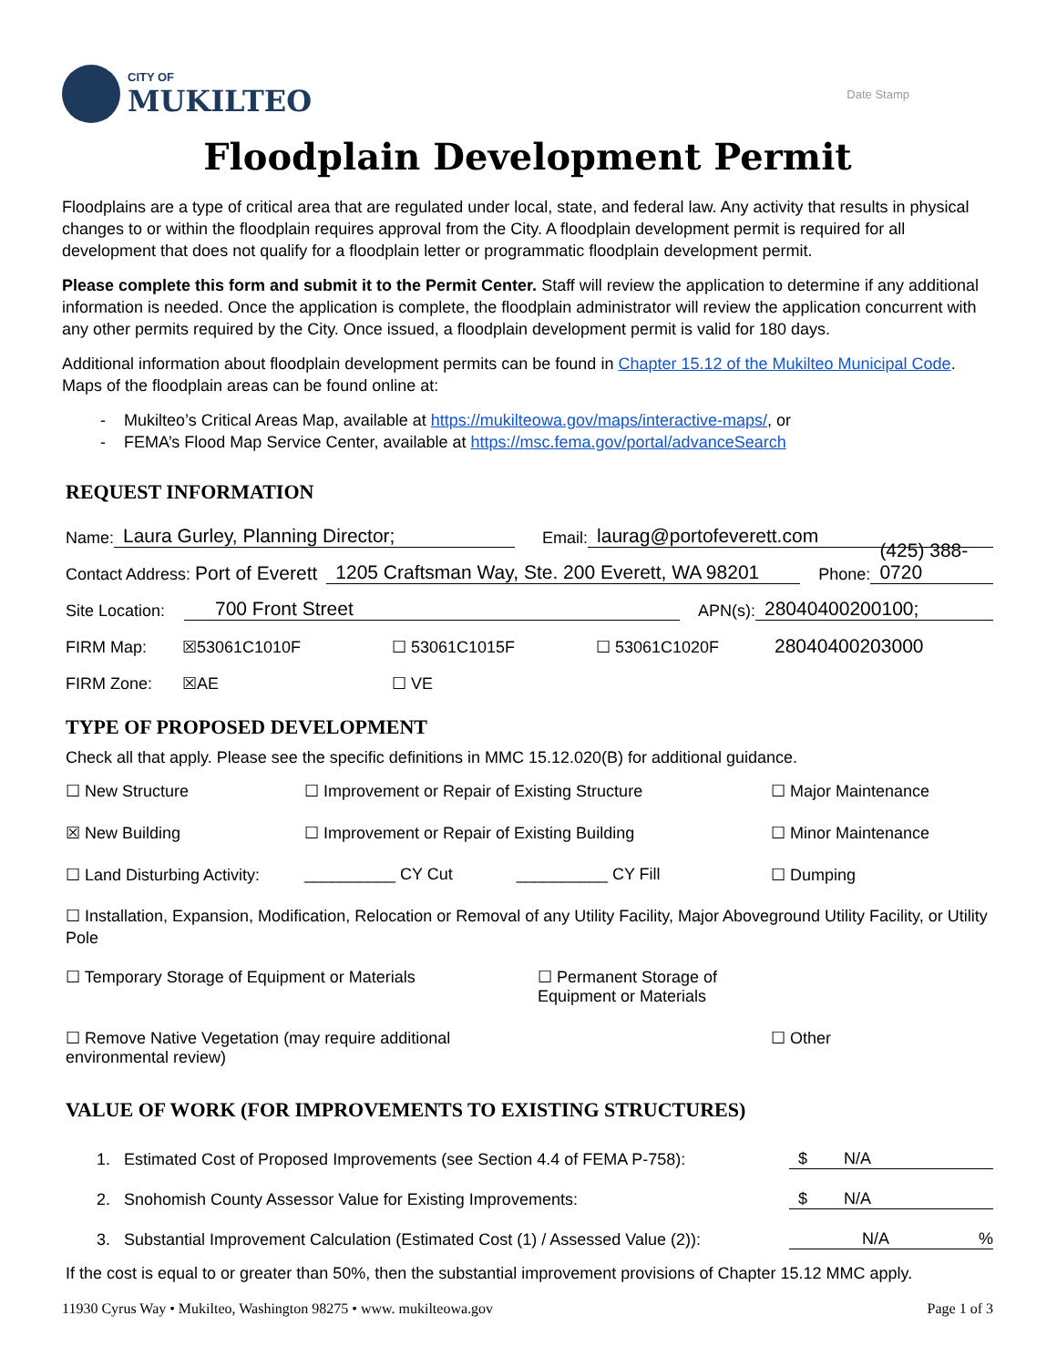CITY OF
MUKILTEO
Date Stamp
Floodplain Development Permit
Floodplains are a type of critical area that are regulated under local, state, and federal law. Any activity that results in physical changes to or within the floodplain requires approval from the City. A floodplain development permit is required for all development that does not qualify for a floodplain letter or programmatic floodplain development permit.
Please complete this form and submit it to the Permit Center. Staff will review the application to determine if any additional information is needed. Once the application is complete, the floodplain administrator will review the application concurrent with any other permits required by the City. Once issued, a floodplain development permit is valid for 180 days.
Additional information about floodplain development permits can be found in Chapter 15.12 of the Mukilteo Municipal Code. Maps of the floodplain areas can be found online at:
Mukilteo’s Critical Areas Map, available at https://mukilteowa.gov/maps/interactive-maps/, or
FEMA’s Flood Map Service Center, available at https://msc.fema.gov/portal/advanceSearch
REQUEST INFORMATION
Name: Laura Gurley, Planning Director; Email: laurag@portofeverett.com
Contact Address: Port of Everett 1205 Craftsman Way, Ste. 200 Everett, WA 98201 Phone: (425) 388-0720
Site Location: 700 Front Street APN(s): 28040400200100;
FIRM Map: ☒53061C1010F ☐ 53061C1015F ☐ 53061C1020F 28040400203000
FIRM Zone: ☒AE ☐ VE
TYPE OF PROPOSED DEVELOPMENT
Check all that apply. Please see the specific definitions in MMC 15.12.020(B) for additional guidance.
☐ New Structure
☐ Improvement or Repair of Existing Structure
☐ Major Maintenance
☒ New Building
☐ Improvement or Repair of Existing Building
☐ Minor Maintenance
☐ Land Disturbing Activity:
__________ CY Cut __________ CY Fill
☐ Dumping
☐ Installation, Expansion, Modification, Relocation or Removal of any Utility Facility, Major Aboveground Utility Facility, or Utility Pole
☐ Temporary Storage of Equipment or Materials
☐ Permanent Storage of Equipment or Materials
☐ Remove Native Vegetation (may require additional environmental review)
☐ Other
VALUE OF WORK (FOR IMPROVEMENTS TO EXISTING STRUCTURES)
1. Estimated Cost of Proposed Improvements (see Section 4.4 of FEMA P-758): $ N/A
2. Snohomish County Assessor Value for Existing Improvements: $ N/A
3. Substantial Improvement Calculation (Estimated Cost (1) / Assessed Value (2)): N/A %
If the cost is equal to or greater than 50%, then the substantial improvement provisions of Chapter 15.12 MMC apply.
11930 Cyrus Way • Mukilteo, Washington 98275 • www. mukilteowa.gov Page 1 of 3